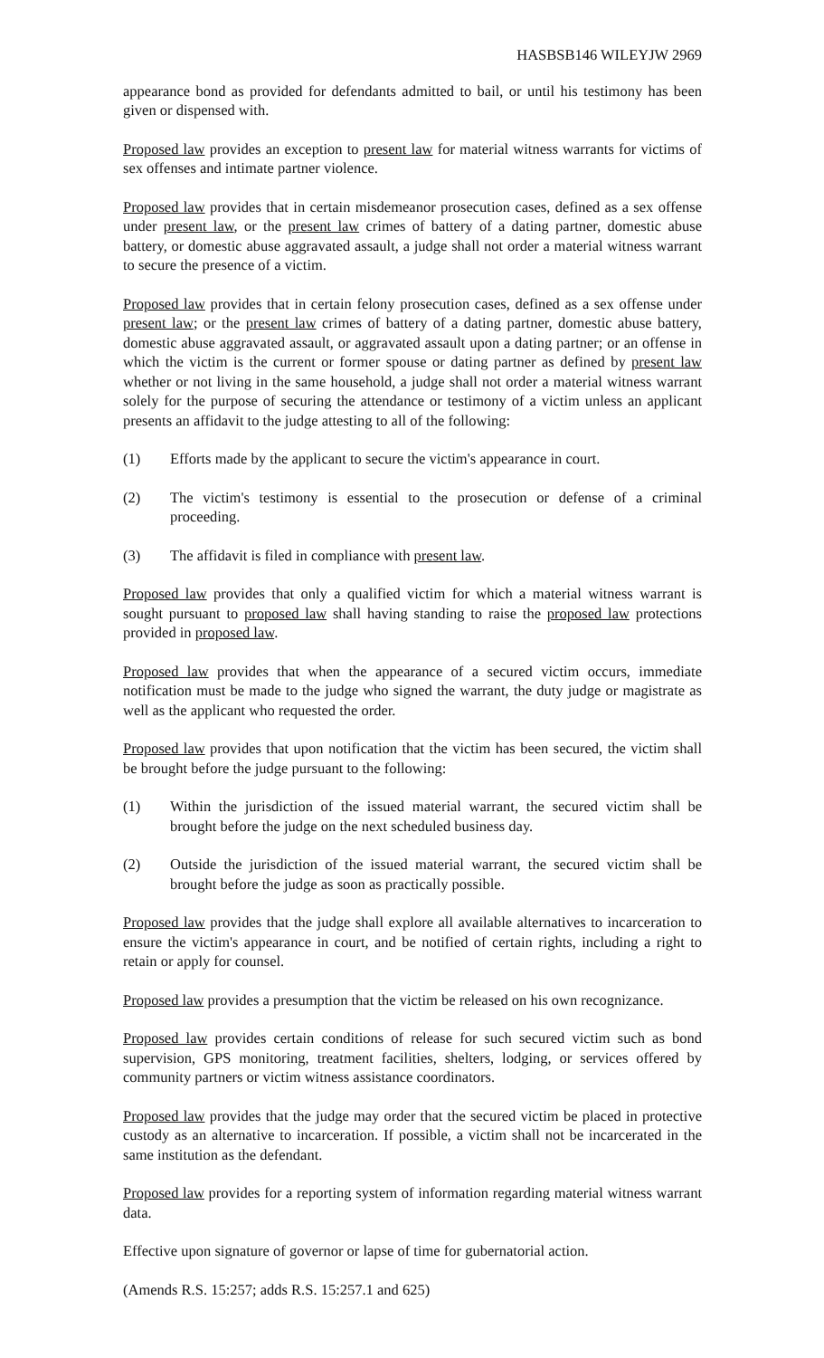HASBSB146 WILEYJW 2969
appearance bond as provided for defendants admitted to bail, or until his testimony has been given or dispensed with.
Proposed law provides an exception to present law for material witness warrants for victims of sex offenses and intimate partner violence.
Proposed law provides that in certain misdemeanor prosecution cases, defined as a sex offense under present law, or the present law crimes of battery of a dating partner, domestic abuse battery, or domestic abuse aggravated assault, a judge shall not order a material witness warrant to secure the presence of a victim.
Proposed law provides that in certain felony prosecution cases, defined as a sex offense under present law; or the present law crimes of battery of a dating partner, domestic abuse battery, domestic abuse aggravated assault, or aggravated assault upon a dating partner; or an offense in which the victim is the current or former spouse or dating partner as defined by present law whether or not living in the same household, a judge shall not order a material witness warrant solely for the purpose of securing the attendance or testimony of a victim unless an applicant presents an affidavit to the judge attesting to all of the following:
(1) Efforts made by the applicant to secure the victim's appearance in court.
(2) The victim's testimony is essential to the prosecution or defense of a criminal proceeding.
(3) The affidavit is filed in compliance with present law.
Proposed law provides that only a qualified victim for which a material witness warrant is sought pursuant to proposed law shall having standing to raise the proposed law protections provided in proposed law.
Proposed law provides that when the appearance of a secured victim occurs, immediate notification must be made to the judge who signed the warrant, the duty judge or magistrate as well as the applicant who requested the order.
Proposed law provides that upon notification that the victim has been secured, the victim shall be brought before the judge pursuant to the following:
(1) Within the jurisdiction of the issued material warrant, the secured victim shall be brought before the judge on the next scheduled business day.
(2) Outside the jurisdiction of the issued material warrant, the secured victim shall be brought before the judge as soon as practically possible.
Proposed law provides that the judge shall explore all available alternatives to incarceration to ensure the victim's appearance in court, and be notified of certain rights, including a right to retain or apply for counsel.
Proposed law provides a presumption that the victim be released on his own recognizance.
Proposed law provides certain conditions of release for such secured victim such as bond supervision, GPS monitoring, treatment facilities, shelters, lodging, or services offered by community partners or victim witness assistance coordinators.
Proposed law provides that the judge may order that the secured victim be placed in protective custody as an alternative to incarceration. If possible, a victim shall not be incarcerated in the same institution as the defendant.
Proposed law provides for a reporting system of information regarding material witness warrant data.
Effective upon signature of governor or lapse of time for gubernatorial action.
(Amends R.S. 15:257; adds R.S. 15:257.1 and 625)